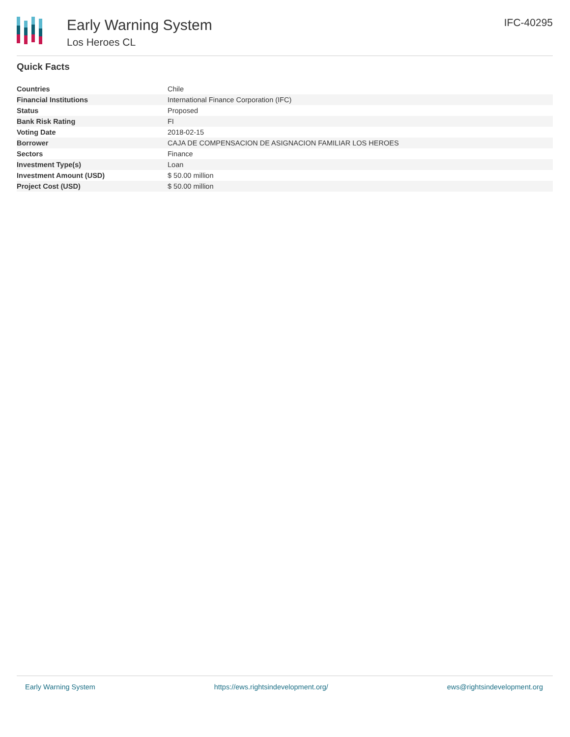Early Warning System
Los Heroes CL
IFC-40295
Quick Facts
| Countries | Chile |
| Financial Institutions | International Finance Corporation (IFC) |
| Status | Proposed |
| Bank Risk Rating | FI |
| Voting Date | 2018-02-15 |
| Borrower | CAJA DE COMPENSACION DE ASIGNACION FAMILIAR LOS HEROES |
| Sectors | Finance |
| Investment Type(s) | Loan |
| Investment Amount (USD) | $ 50.00 million |
| Project Cost (USD) | $ 50.00 million |
Early Warning System https://ews.rightsindevelopment.org/ ews@rightsindevelopment.org